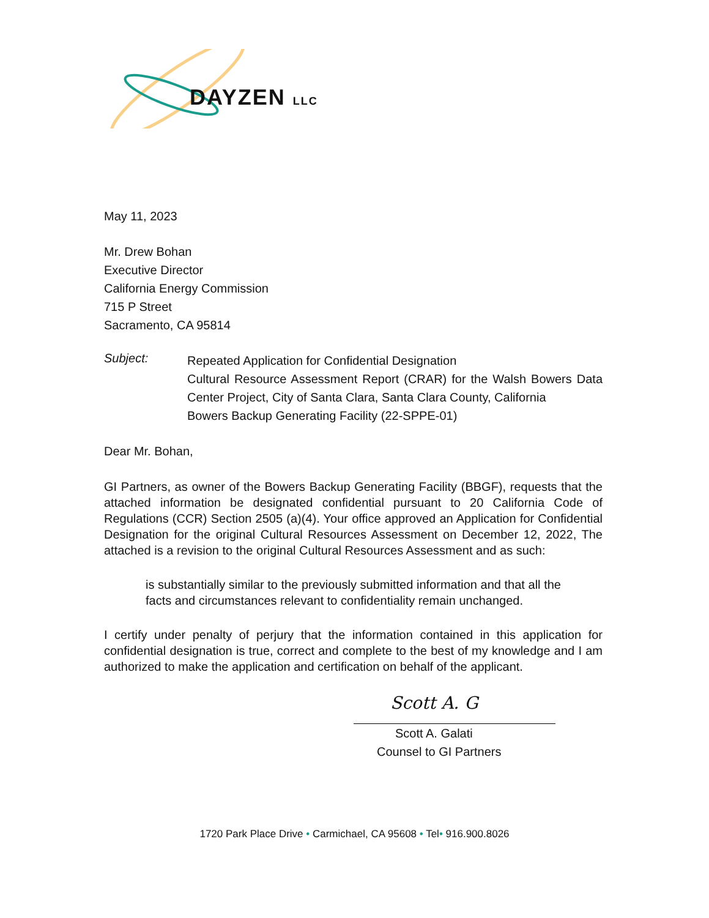DAYZEN LLC
May 11, 2023
Mr. Drew Bohan
Executive Director
California Energy Commission
715 P Street
Sacramento, CA 95814
Subject:
Repeated Application for Confidential Designation
Cultural Resource Assessment Report (CRAR) for the Walsh Bowers Data Center Project, City of Santa Clara, Santa Clara County, California
Bowers Backup Generating Facility (22-SPPE-01)
Dear Mr. Bohan,
GI Partners, as owner of the Bowers Backup Generating Facility (BBGF), requests that the attached information be designated confidential pursuant to 20 California Code of Regulations (CCR) Section 2505 (a)(4). Your office approved an Application for Confidential Designation for the original Cultural Resources Assessment on December 12, 2022, The attached is a revision to the original Cultural Resources Assessment and as such:
is substantially similar to the previously submitted information and that all the facts and circumstances relevant to confidentiality remain unchanged.
I certify under penalty of perjury that the information contained in this application for confidential designation is true, correct and complete to the best of my knowledge and I am authorized to make the application and certification on behalf of the applicant.
Scott A. G
Scott A. Galati
Counsel to GI Partners
1720 Park Place Drive • Carmichael, CA 95608 • Tel• 916.900.8026